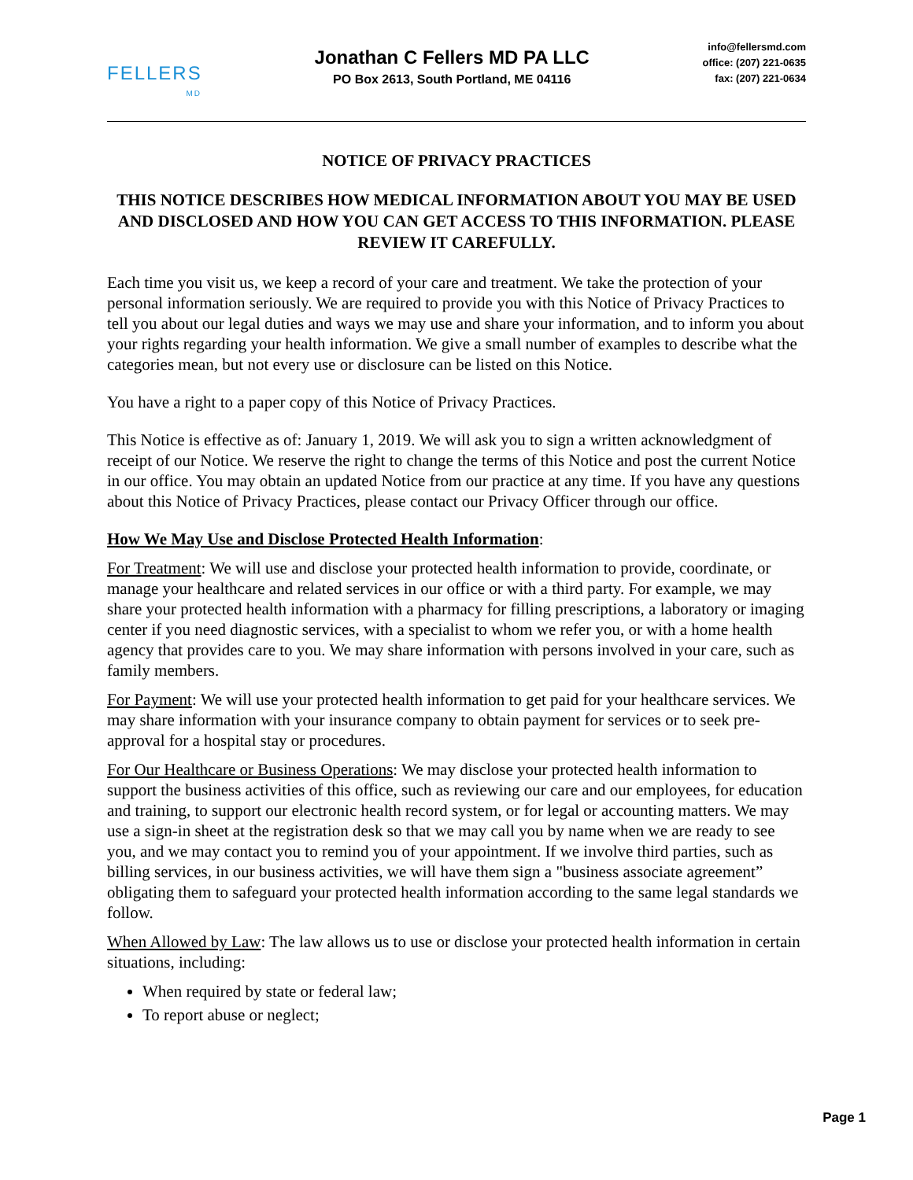FELLERS
MD
Jonathan C Fellers MD PA LLC
PO Box 2613, South Portland, ME 04116
info@fellersmd.com
office: (207) 221-0635
fax: (207) 221-0634
NOTICE OF PRIVACY PRACTICES
THIS NOTICE DESCRIBES HOW MEDICAL INFORMATION ABOUT YOU MAY BE USED AND DISCLOSED AND HOW YOU CAN GET ACCESS TO THIS INFORMATION. PLEASE REVIEW IT CAREFULLY.
Each time you visit us, we keep a record of your care and treatment. We take the protection of your personal information seriously. We are required to provide you with this Notice of Privacy Practices to tell you about our legal duties and ways we may use and share your information, and to inform you about your rights regarding your health information. We give a small number of examples to describe what the categories mean, but not every use or disclosure can be listed on this Notice.
You have a right to a paper copy of this Notice of Privacy Practices.
This Notice is effective as of: January 1, 2019. We will ask you to sign a written acknowledgment of receipt of our Notice. We reserve the right to change the terms of this Notice and post the current Notice in our office. You may obtain an updated Notice from our practice at any time. If you have any questions about this Notice of Privacy Practices, please contact our Privacy Officer through our office.
How We May Use and Disclose Protected Health Information:
For Treatment: We will use and disclose your protected health information to provide, coordinate, or manage your healthcare and related services in our office or with a third party. For example, we may share your protected health information with a pharmacy for filling prescriptions, a laboratory or imaging center if you need diagnostic services, with a specialist to whom we refer you, or with a home health agency that provides care to you. We may share information with persons involved in your care, such as family members.
For Payment: We will use your protected health information to get paid for your healthcare services. We may share information with your insurance company to obtain payment for services or to seek pre-approval for a hospital stay or procedures.
For Our Healthcare or Business Operations: We may disclose your protected health information to support the business activities of this office, such as reviewing our care and our employees, for education and training, to support our electronic health record system, or for legal or accounting matters. We may use a sign-in sheet at the registration desk so that we may call you by name when we are ready to see you, and we may contact you to remind you of your appointment. If we involve third parties, such as billing services, in our business activities, we will have them sign a "business associate agreement” obligating them to safeguard your protected health information according to the same legal standards we follow.
When Allowed by Law: The law allows us to use or disclose your protected health information in certain situations, including:
When required by state or federal law;
To report abuse or neglect;
Page 1